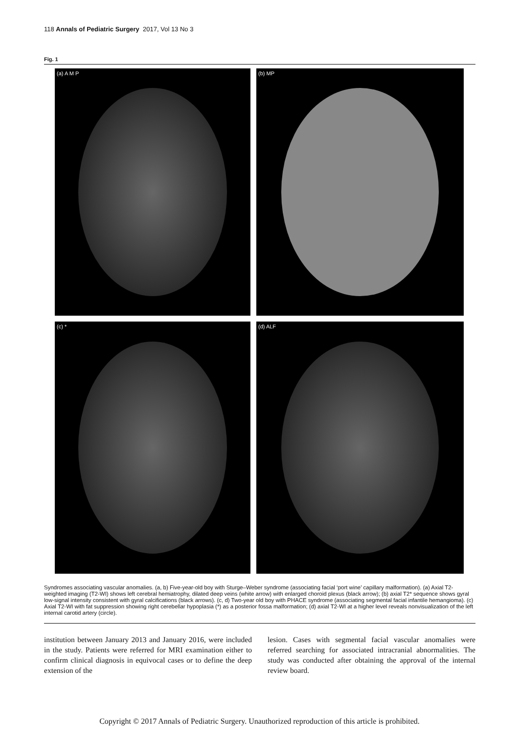118 Annals of Pediatric Surgery 2017, Vol 13 No 3
Fig. 1
(a) A M P
(b) MP
(c) *
(d) ALF
Syndromes associating vascular anomalies. (a, b) Five-year-old boy with Sturge–Weber syndrome (associating facial ‘port wine’ capillary malformation). (a) Axial T2-weighted imaging (T2-WI) shows left cerebral hemiatrophy, dilated deep veins (white arrow) with enlarged choroid plexus (black arrow); (b) axial T2* sequence shows gyral low-signal intensity consistent with gyral calcifications (black arrows). (c, d) Two-year old boy with PHACE syndrome (associating segmental facial infantile hemangioma). (c) Axial T2-WI with fat suppression showing right cerebellar hypoplasia (*) as a posterior fossa malformation; (d) axial T2-WI at a higher level reveals nonvisualization of the left internal carotid artery (circle).
institution between January 2013 and January 2016, were included in the study. Patients were referred for MRI examination either to confirm clinical diagnosis in equivocal cases or to define the deep extension of the
lesion. Cases with segmental facial vascular anomalies were referred searching for associated intracranial abnormalities. The study was conducted after obtaining the approval of the internal review board.
Copyright © 2017 Annals of Pediatric Surgery. Unauthorized reproduction of this article is prohibited.